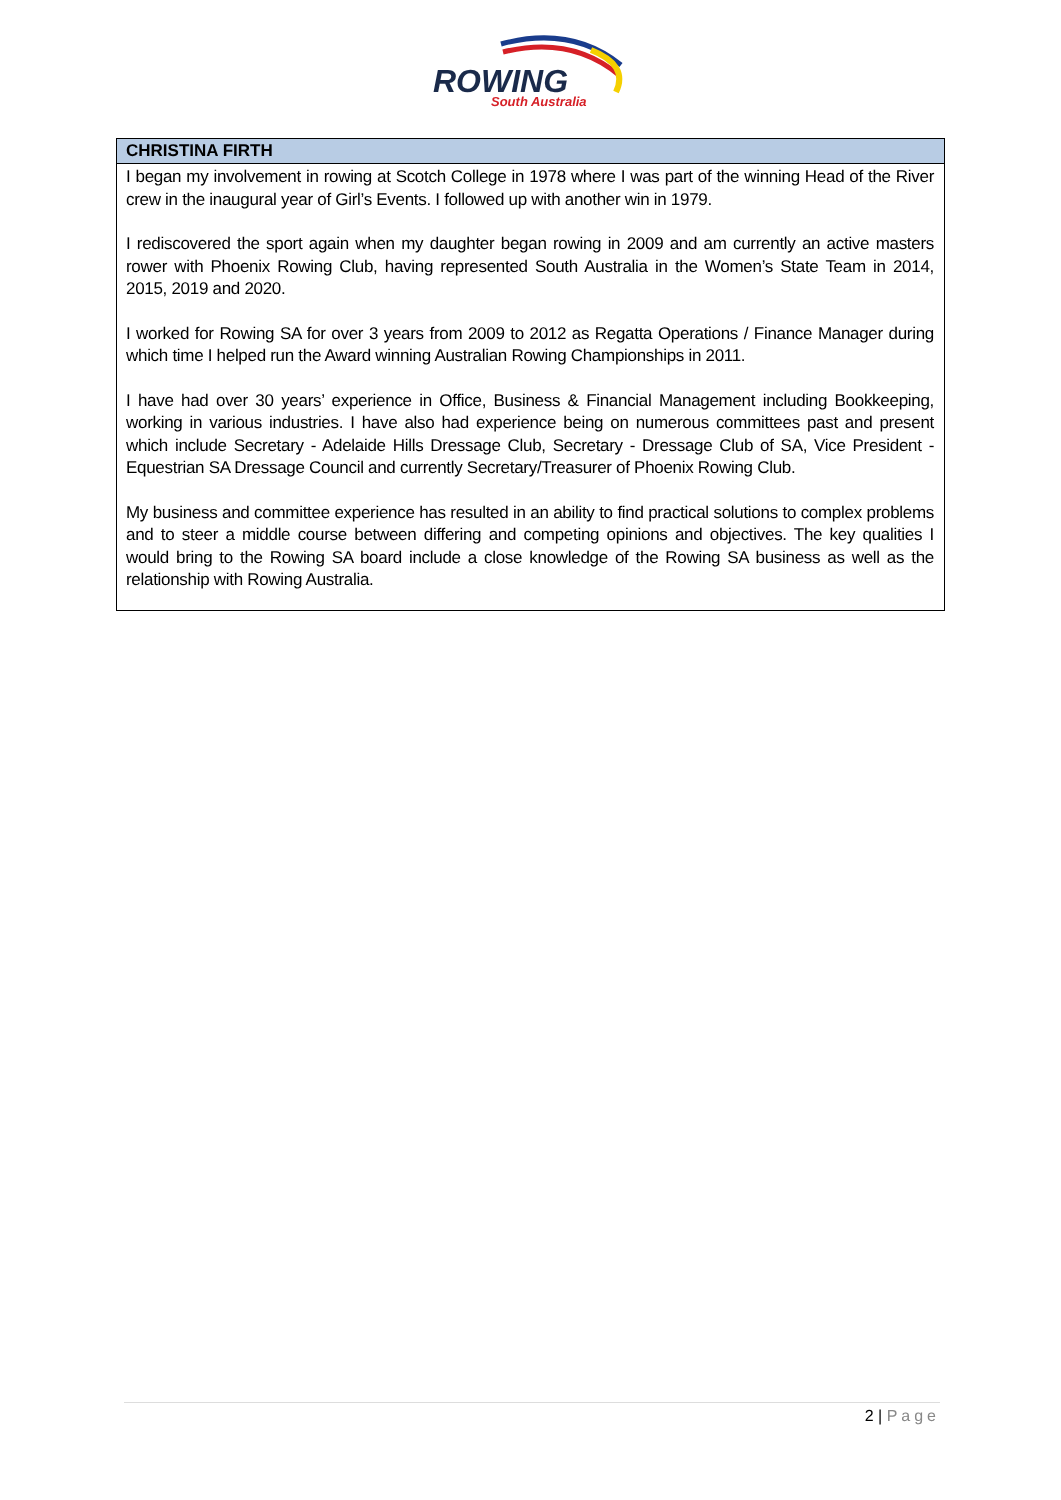ROWING
South Australia
| CHRISTINA FIRTH |
| --- |
| I began my involvement in rowing at Scotch College in 1978 where I was part of the winning Head of the River crew in the inaugural year of Girl’s Events. I followed up with another win in 1979. I rediscovered the sport again when my daughter began rowing in 2009 and am currently an active masters rower with Phoenix Rowing Club, having represented South Australia in the Women’s State Team in 2014, 2015, 2019 and 2020. I worked for Rowing SA for over 3 years from 2009 to 2012 as Regatta Operations / Finance Manager during which time I helped run the Award winning Australian Rowing Championships in 2011. I have had over 30 years’ experience in Office, Business & Financial Management including Bookkeeping, working in various industries. I have also had experience being on numerous committees past and present which include Secretary - Adelaide Hills Dressage Club, Secretary - Dressage Club of SA, Vice President - Equestrian SA Dressage Council and currently Secretary/Treasurer of Phoenix Rowing Club. My business and committee experience has resulted in an ability to find practical solutions to complex problems and to steer a middle course between differing and competing opinions and objectives. The key qualities I would bring to the Rowing SA board include a close knowledge of the Rowing SA business as well as the relationship with Rowing Australia. |
2 | Page